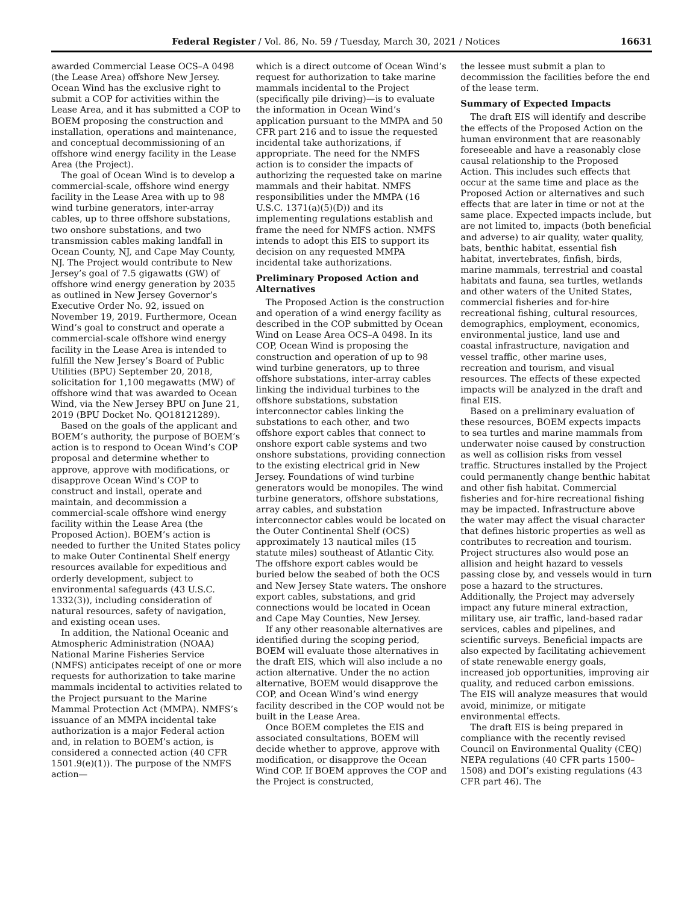Federal Register / Vol. 86, No. 59 / Tuesday, March 30, 2021 / Notices 16631
awarded Commercial Lease OCS–A 0498 (the Lease Area) offshore New Jersey. Ocean Wind has the exclusive right to submit a COP for activities within the Lease Area, and it has submitted a COP to BOEM proposing the construction and installation, operations and maintenance, and conceptual decommissioning of an offshore wind energy facility in the Lease Area (the Project).
The goal of Ocean Wind is to develop a commercial-scale, offshore wind energy facility in the Lease Area with up to 98 wind turbine generators, inter-array cables, up to three offshore substations, two onshore substations, and two transmission cables making landfall in Ocean County, NJ, and Cape May County, NJ. The Project would contribute to New Jersey’s goal of 7.5 gigawatts (GW) of offshore wind energy generation by 2035 as outlined in New Jersey Governor’s Executive Order No. 92, issued on November 19, 2019. Furthermore, Ocean Wind’s goal to construct and operate a commercial-scale offshore wind energy facility in the Lease Area is intended to fulfill the New Jersey’s Board of Public Utilities (BPU) September 20, 2018, solicitation for 1,100 megawatts (MW) of offshore wind that was awarded to Ocean Wind, via the New Jersey BPU on June 21, 2019 (BPU Docket No. QO18121289).
Based on the goals of the applicant and BOEM’s authority, the purpose of BOEM’s action is to respond to Ocean Wind’s COP proposal and determine whether to approve, approve with modifications, or disapprove Ocean Wind’s COP to construct and install, operate and maintain, and decommission a commercial-scale offshore wind energy facility within the Lease Area (the Proposed Action). BOEM’s action is needed to further the United States policy to make Outer Continental Shelf energy resources available for expeditious and orderly development, subject to environmental safeguards (43 U.S.C. 1332(3)), including consideration of natural resources, safety of navigation, and existing ocean uses.
In addition, the National Oceanic and Atmospheric Administration (NOAA) National Marine Fisheries Service (NMFS) anticipates receipt of one or more requests for authorization to take marine mammals incidental to activities related to the Project pursuant to the Marine Mammal Protection Act (MMPA). NMFS’s issuance of an MMPA incidental take authorization is a major Federal action and, in relation to BOEM’s action, is considered a connected action (40 CFR 1501.9(e)(1)). The purpose of the NMFS action—
which is a direct outcome of Ocean Wind’s request for authorization to take marine mammals incidental to the Project (specifically pile driving)—is to evaluate the information in Ocean Wind’s application pursuant to the MMPA and 50 CFR part 216 and to issue the requested incidental take authorizations, if appropriate. The need for the NMFS action is to consider the impacts of authorizing the requested take on marine mammals and their habitat. NMFS responsibilities under the MMPA (16 U.S.C. 1371(a)(5)(D)) and its implementing regulations establish and frame the need for NMFS action. NMFS intends to adopt this EIS to support its decision on any requested MMPA incidental take authorizations.
Preliminary Proposed Action and Alternatives
The Proposed Action is the construction and operation of a wind energy facility as described in the COP submitted by Ocean Wind on Lease Area OCS–A 0498. In its COP, Ocean Wind is proposing the construction and operation of up to 98 wind turbine generators, up to three offshore substations, inter-array cables linking the individual turbines to the offshore substations, substation interconnector cables linking the substations to each other, and two offshore export cables that connect to onshore export cable systems and two onshore substations, providing connection to the existing electrical grid in New Jersey. Foundations of wind turbine generators would be monopiles. The wind turbine generators, offshore substations, array cables, and substation interconnector cables would be located on the Outer Continental Shelf (OCS) approximately 13 nautical miles (15 statute miles) southeast of Atlantic City. The offshore export cables would be buried below the seabed of both the OCS and New Jersey State waters. The onshore export cables, substations, and grid connections would be located in Ocean and Cape May Counties, New Jersey.
If any other reasonable alternatives are identified during the scoping period, BOEM will evaluate those alternatives in the draft EIS, which will also include a no action alternative. Under the no action alternative, BOEM would disapprove the COP, and Ocean Wind’s wind energy facility described in the COP would not be built in the Lease Area.
Once BOEM completes the EIS and associated consultations, BOEM will decide whether to approve, approve with modification, or disapprove the Ocean Wind COP. If BOEM approves the COP and the Project is constructed,
the lessee must submit a plan to decommission the facilities before the end of the lease term.
Summary of Expected Impacts
The draft EIS will identify and describe the effects of the Proposed Action on the human environment that are reasonably foreseeable and have a reasonably close causal relationship to the Proposed Action. This includes such effects that occur at the same time and place as the Proposed Action or alternatives and such effects that are later in time or not at the same place. Expected impacts include, but are not limited to, impacts (both beneficial and adverse) to air quality, water quality, bats, benthic habitat, essential fish habitat, invertebrates, finfish, birds, marine mammals, terrestrial and coastal habitats and fauna, sea turtles, wetlands and other waters of the United States, commercial fisheries and for-hire recreational fishing, cultural resources, demographics, employment, economics, environmental justice, land use and coastal infrastructure, navigation and vessel traffic, other marine uses, recreation and tourism, and visual resources. The effects of these expected impacts will be analyzed in the draft and final EIS.
Based on a preliminary evaluation of these resources, BOEM expects impacts to sea turtles and marine mammals from underwater noise caused by construction as well as collision risks from vessel traffic. Structures installed by the Project could permanently change benthic habitat and other fish habitat. Commercial fisheries and for-hire recreational fishing may be impacted. Infrastructure above the water may affect the visual character that defines historic properties as well as contributes to recreation and tourism. Project structures also would pose an allision and height hazard to vessels passing close by, and vessels would in turn pose a hazard to the structures. Additionally, the Project may adversely impact any future mineral extraction, military use, air traffic, land-based radar services, cables and pipelines, and scientific surveys. Beneficial impacts are also expected by facilitating achievement of state renewable energy goals, increased job opportunities, improving air quality, and reduced carbon emissions. The EIS will analyze measures that would avoid, minimize, or mitigate environmental effects.
The draft EIS is being prepared in compliance with the recently revised Council on Environmental Quality (CEQ) NEPA regulations (40 CFR parts 1500–1508) and DOI’s existing regulations (43 CFR part 46). The